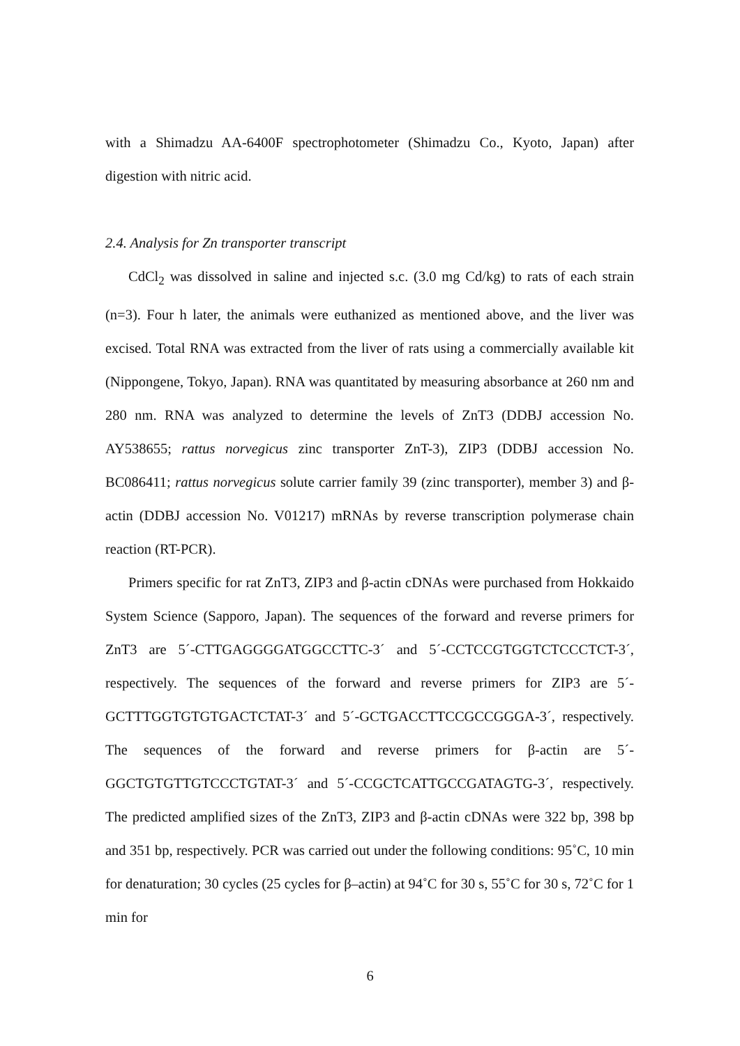with a Shimadzu AA-6400F spectrophotometer (Shimadzu Co., Kyoto, Japan) after digestion with nitric acid.
2.4. Analysis for Zn transporter transcript
CdCl<sub>2</sub> was dissolved in saline and injected s.c. (3.0 mg Cd/kg) to rats of each strain (n=3). Four h later, the animals were euthanized as mentioned above, and the liver was excised. Total RNA was extracted from the liver of rats using a commercially available kit (Nippongene, Tokyo, Japan). RNA was quantitated by measuring absorbance at 260 nm and 280 nm. RNA was analyzed to determine the levels of ZnT3 (DDBJ accession No. AY538655; rattus norvegicus zinc transporter ZnT-3), ZIP3 (DDBJ accession No. BC086411; rattus norvegicus solute carrier family 39 (zinc transporter), member 3) and β-actin (DDBJ accession No. V01217) mRNAs by reverse transcription polymerase chain reaction (RT-PCR).
Primers specific for rat ZnT3, ZIP3 and β-actin cDNAs were purchased from Hokkaido System Science (Sapporo, Japan). The sequences of the forward and reverse primers for ZnT3 are 5´-CTTGAGGGGATGGCCTTC-3´ and 5´-CCTCCGTGGTCTCCCTCT-3´, respectively. The sequences of the forward and reverse primers for ZIP3 are 5´-GCTTTGGTGTGTGACTCTAT-3´ and 5´-GCTGACCTTCCGCCGGGA-3´, respectively. The sequences of the forward and reverse primers for β-actin are 5´-GGCTGTGTTGTCCCTGTAT-3´ and 5´-CCGCTCATTGCCGATAGTG-3´, respectively. The predicted amplified sizes of the ZnT3, ZIP3 and β-actin cDNAs were 322 bp, 398 bp and 351 bp, respectively. PCR was carried out under the following conditions: 95˚C, 10 min for denaturation; 30 cycles (25 cycles for β–actin) at 94˚C for 30 s, 55˚C for 30 s, 72˚C for 1 min for
6